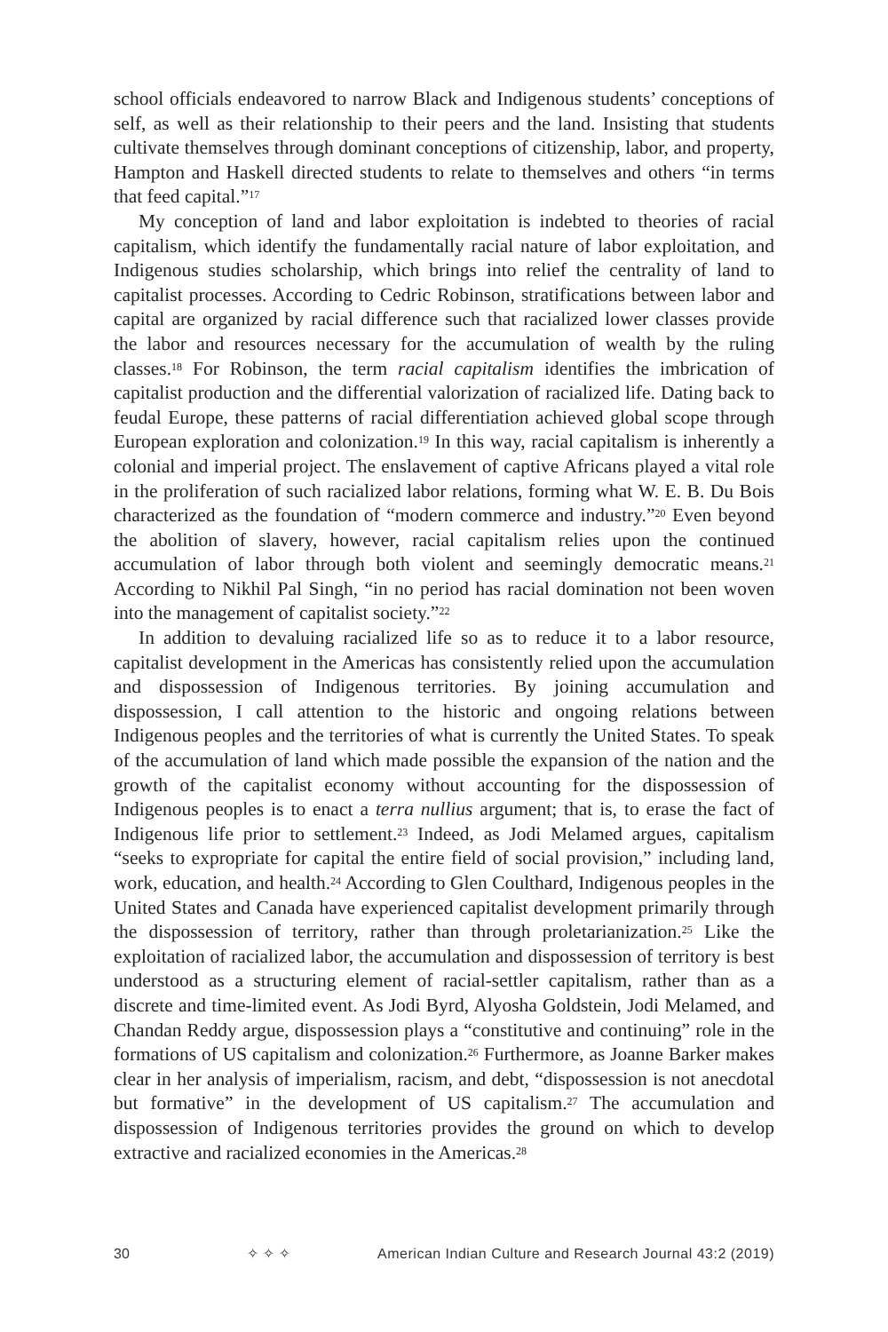school officials endeavored to narrow Black and Indigenous students’ conceptions of self, as well as their relationship to their peers and the land. Insisting that students cultivate themselves through dominant conceptions of citizenship, labor, and property, Hampton and Haskell directed students to relate to themselves and others “in terms that feed capital.”<sup>17</sup>
My conception of land and labor exploitation is indebted to theories of racial capitalism, which identify the fundamentally racial nature of labor exploitation, and Indigenous studies scholarship, which brings into relief the centrality of land to capitalist processes. According to Cedric Robinson, stratifications between labor and capital are organized by racial difference such that racialized lower classes provide the labor and resources necessary for the accumulation of wealth by the ruling classes.<sup>18</sup> For Robinson, the term racial capitalism identifies the imbrication of capitalist production and the differential valorization of racialized life. Dating back to feudal Europe, these patterns of racial differentiation achieved global scope through European exploration and colonization.<sup>19</sup> In this way, racial capitalism is inherently a colonial and imperial project. The enslavement of captive Africans played a vital role in the proliferation of such racialized labor relations, forming what W. E. B. Du Bois characterized as the foundation of “modern commerce and industry.”<sup>20</sup> Even beyond the abolition of slavery, however, racial capitalism relies upon the continued accumulation of labor through both violent and seemingly democratic means.<sup>21</sup> According to Nikhil Pal Singh, “in no period has racial domination not been woven into the management of capitalist society.”<sup>22</sup>
In addition to devaluing racialized life so as to reduce it to a labor resource, capitalist development in the Americas has consistently relied upon the accumulation and dispossession of Indigenous territories. By joining accumulation and dispossession, I call attention to the historic and ongoing relations between Indigenous peoples and the territories of what is currently the United States. To speak of the accumulation of land which made possible the expansion of the nation and the growth of the capitalist economy without accounting for the dispossession of Indigenous peoples is to enact a terra nullius argument; that is, to erase the fact of Indigenous life prior to settlement.<sup>23</sup> Indeed, as Jodi Melamed argues, capitalism “seeks to expropriate for capital the entire field of social provision,” including land, work, education, and health.<sup>24</sup> According to Glen Coulthard, Indigenous peoples in the United States and Canada have experienced capitalist development primarily through the dispossession of territory, rather than through proletarianization.<sup>25</sup> Like the exploitation of racialized labor, the accumulation and dispossession of territory is best understood as a structuring element of racial-settler capitalism, rather than as a discrete and time-limited event. As Jodi Byrd, Alyosha Goldstein, Jodi Melamed, and Chandan Reddy argue, dispossession plays a “constitutive and continuing” role in the formations of US capitalism and colonization.<sup>26</sup> Furthermore, as Joanne Barker makes clear in her analysis of imperialism, racism, and debt, “dispossession is not anecdotal but formative” in the development of US capitalism.<sup>27</sup> The accumulation and dispossession of Indigenous territories provides the ground on which to develop extractive and racialized economies in the Americas.<sup>28</sup>
30 ✧ ✧ ✧ American Indian Culture and Research Journal 43:2 (2019)